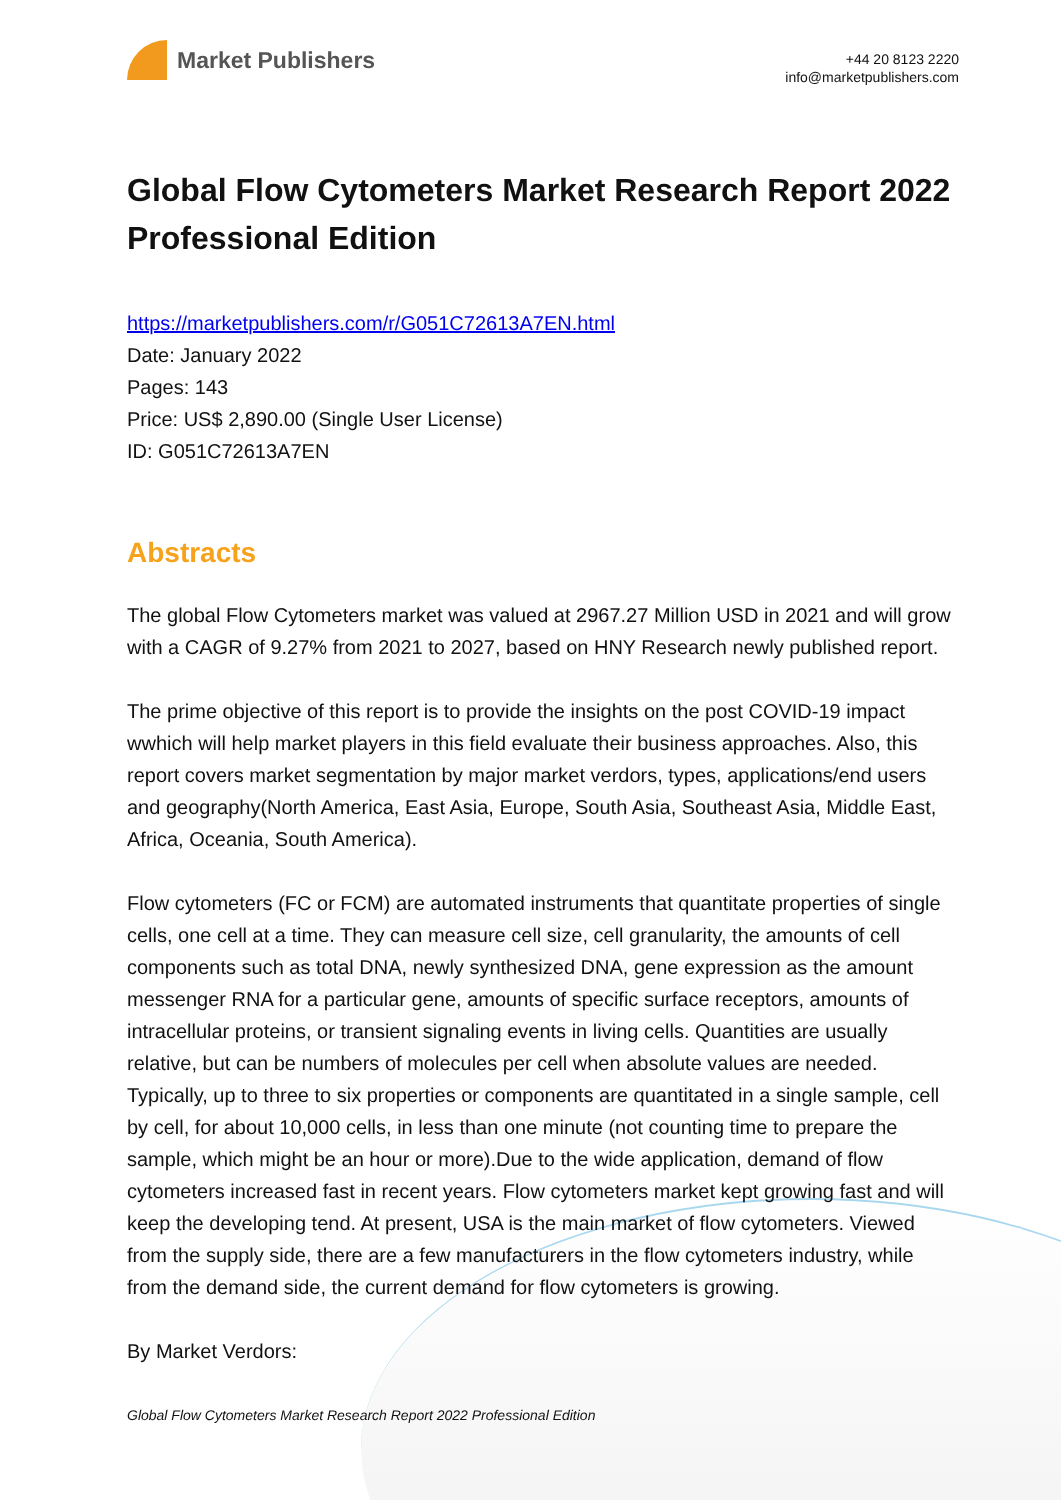Market Publishers
+44 20 8123 2220
info@marketpublishers.com
Global Flow Cytometers Market Research Report 2022 Professional Edition
https://marketpublishers.com/r/G051C72613A7EN.html
Date: January 2022
Pages: 143
Price: US$ 2,890.00 (Single User License)
ID: G051C72613A7EN
Abstracts
The global Flow Cytometers market was valued at 2967.27 Million USD in 2021 and will grow with a CAGR of 9.27% from 2021 to 2027, based on HNY Research newly published report.
The prime objective of this report is to provide the insights on the post COVID-19 impact wwhich will help market players in this field evaluate their business approaches. Also, this report covers market segmentation by major market verdors, types, applications/end users and geography(North America, East Asia, Europe, South Asia, Southeast Asia, Middle East, Africa, Oceania, South America).
Flow cytometers (FC or FCM) are automated instruments that quantitate properties of single cells, one cell at a time. They can measure cell size, cell granularity, the amounts of cell components such as total DNA, newly synthesized DNA, gene expression as the amount messenger RNA for a particular gene, amounts of specific surface receptors, amounts of intracellular proteins, or transient signaling events in living cells. Quantities are usually relative, but can be numbers of molecules per cell when absolute values are needed. Typically, up to three to six properties or components are quantitated in a single sample, cell by cell, for about 10,000 cells, in less than one minute (not counting time to prepare the sample, which might be an hour or more).Due to the wide application, demand of flow cytometers increased fast in recent years. Flow cytometers market kept growing fast and will keep the developing tend. At present, USA is the main market of flow cytometers. Viewed from the supply side, there are a few manufacturers in the flow cytometers industry, while from the demand side, the current demand for flow cytometers is growing.
By Market Verdors:
Global Flow Cytometers Market Research Report 2022 Professional Edition